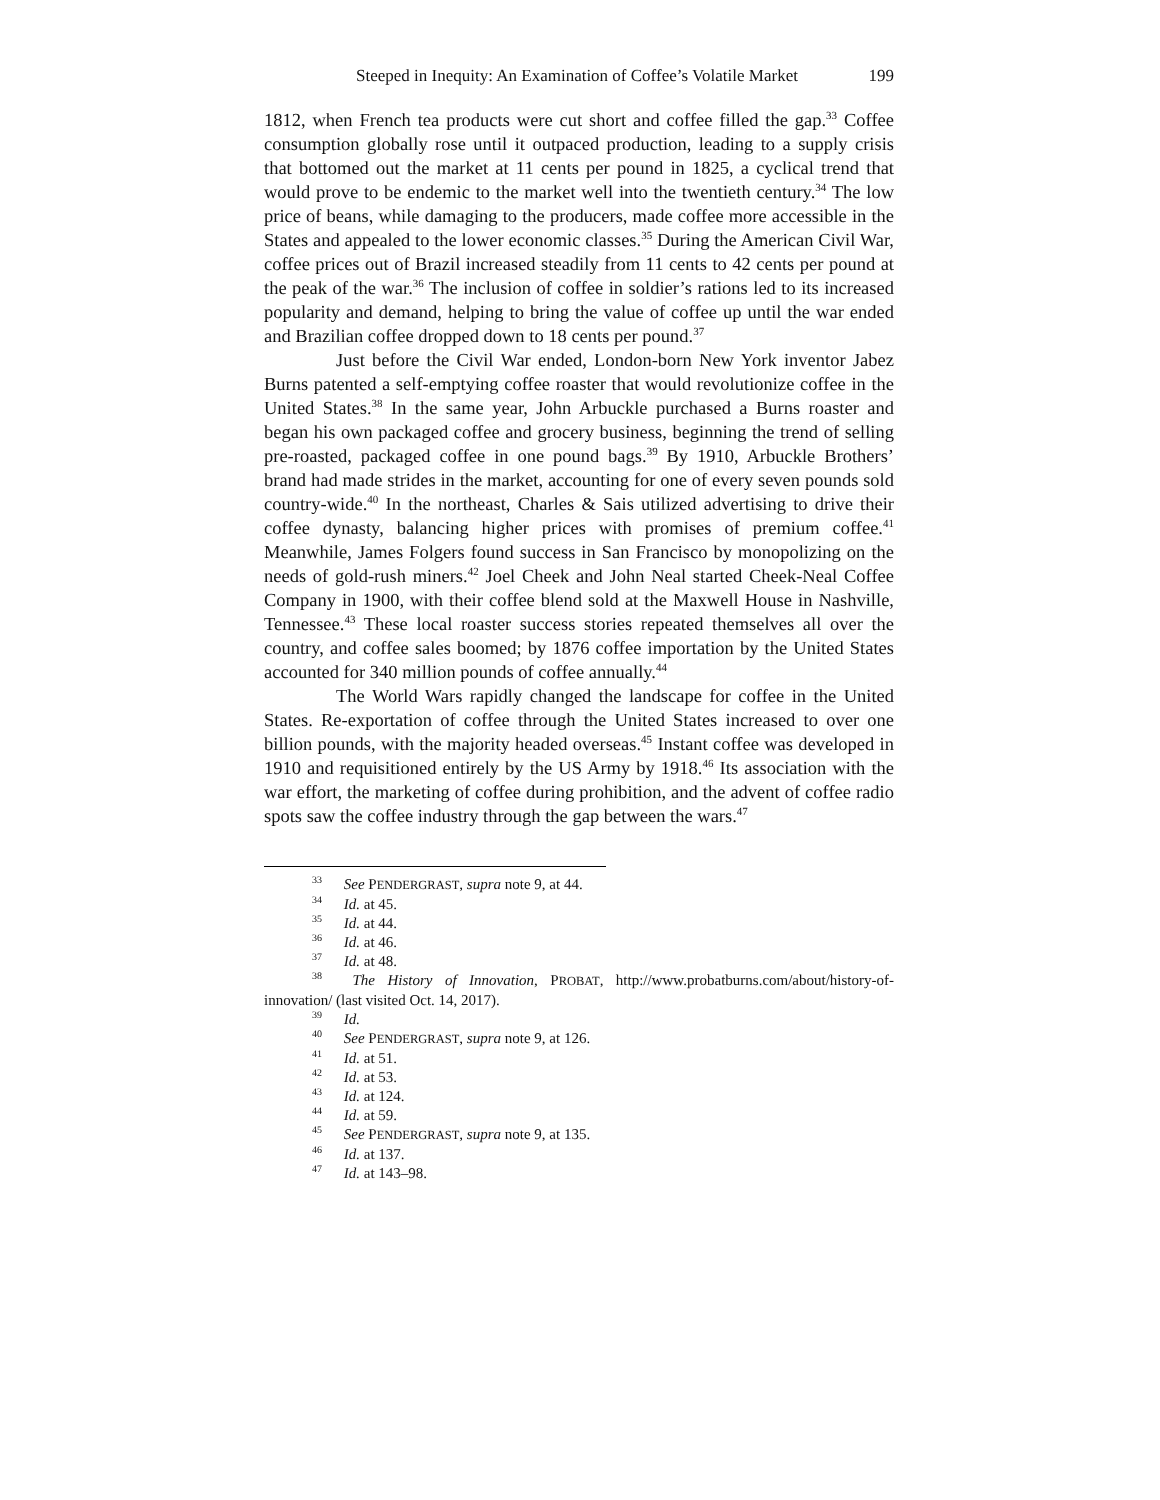Steeped in Inequity: An Examination of Coffee’s Volatile Market 199
1812, when French tea products were cut short and coffee filled the gap.<sup>33</sup> Coffee consumption globally rose until it outpaced production, leading to a supply crisis that bottomed out the market at 11 cents per pound in 1825, a cyclical trend that would prove to be endemic to the market well into the twentieth century.<sup>34</sup> The low price of beans, while damaging to the producers, made coffee more accessible in the States and appealed to the lower economic classes.<sup>35</sup> During the American Civil War, coffee prices out of Brazil increased steadily from 11 cents to 42 cents per pound at the peak of the war.<sup>36</sup> The inclusion of coffee in soldier’s rations led to its increased popularity and demand, helping to bring the value of coffee up until the war ended and Brazilian coffee dropped down to 18 cents per pound.<sup>37</sup>
Just before the Civil War ended, London-born New York inventor Jabez Burns patented a self-emptying coffee roaster that would revolutionize coffee in the United States.<sup>38</sup> In the same year, John Arbuckle purchased a Burns roaster and began his own packaged coffee and grocery business, beginning the trend of selling pre-roasted, packaged coffee in one pound bags.<sup>39</sup> By 1910, Arbuckle Brothers’ brand had made strides in the market, accounting for one of every seven pounds sold country-wide.<sup>40</sup> In the northeast, Charles & Sais utilized advertising to drive their coffee dynasty, balancing higher prices with promises of premium coffee.<sup>41</sup> Meanwhile, James Folgers found success in San Francisco by monopolizing on the needs of gold-rush miners.<sup>42</sup> Joel Cheek and John Neal started Cheek-Neal Coffee Company in 1900, with their coffee blend sold at the Maxwell House in Nashville, Tennessee.<sup>43</sup> These local roaster success stories repeated themselves all over the country, and coffee sales boomed; by 1876 coffee importation by the United States accounted for 340 million pounds of coffee annually.<sup>44</sup>
The World Wars rapidly changed the landscape for coffee in the United States. Re-exportation of coffee through the United States increased to over one billion pounds, with the majority headed overseas.<sup>45</sup> Instant coffee was developed in 1910 and requisitioned entirely by the US Army by 1918.<sup>46</sup> Its association with the war effort, the marketing of coffee during prohibition, and the advent of coffee radio spots saw the coffee industry through the gap between the wars.<sup>47</sup>
<sup>33</sup> See PENDERGRAST, supra note 9, at 44.
<sup>34</sup> Id. at 45.
<sup>35</sup> Id. at 44.
<sup>36</sup> Id. at 46.
<sup>37</sup> Id. at 48.
<sup>38</sup> The History of Innovation, PROBAT, http://www.probatburns.com/about/history-of-innovation/ (last visited Oct. 14, 2017).
<sup>39</sup> Id.
<sup>40</sup> See PENDERGRAST, supra note 9, at 126.
<sup>41</sup> Id. at 51.
<sup>42</sup> Id. at 53.
<sup>43</sup> Id. at 124.
<sup>44</sup> Id. at 59.
<sup>45</sup> See PENDERGRAST, supra note 9, at 135.
<sup>46</sup> Id. at 137.
<sup>47</sup> Id. at 143–98.